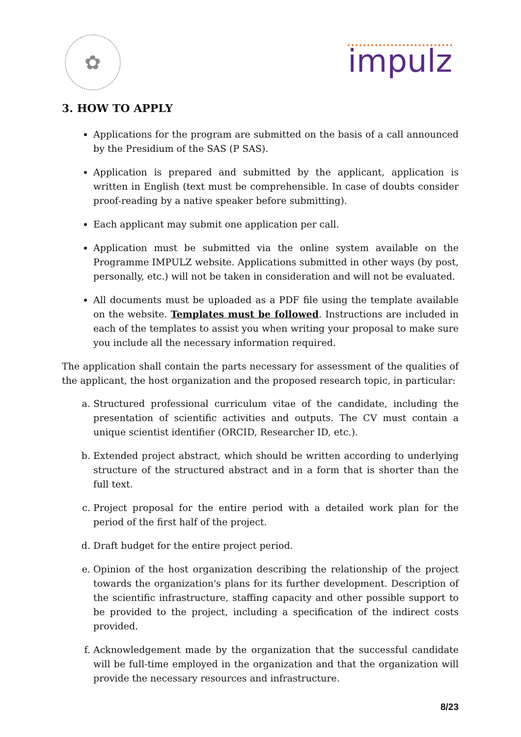✿
impulz
3. HOW TO APPLY
Applications for the program are submitted on the basis of a call announced by the Presidium of the SAS (P SAS).
Application is prepared and submitted by the applicant, application is written in English (text must be comprehensible. In case of doubts consider proof-reading by a native speaker before submitting).
Each applicant may submit one application per call.
Application must be submitted via the online system available on the Programme IMPULZ website. Applications submitted in other ways (by post, personally, etc.) will not be taken in consideration and will not be evaluated.
All documents must be uploaded as a PDF file using the template available on the website. Templates must be followed. Instructions are included in each of the templates to assist you when writing your proposal to make sure you include all the necessary information required.
The application shall contain the parts necessary for assessment of the qualities of the applicant, the host organization and the proposed research topic, in particular:
a. Structured professional curriculum vitae of the candidate, including the presentation of scientific activities and outputs. The CV must contain a unique scientist identifier (ORCID, Researcher ID, etc.).
b. Extended project abstract, which should be written according to underlying structure of the structured abstract and in a form that is shorter than the full text.
c. Project proposal for the entire period with a detailed work plan for the period of the first half of the project.
d. Draft budget for the entire project period.
e. Opinion of the host organization describing the relationship of the project towards the organization's plans for its further development. Description of the scientific infrastructure, staffing capacity and other possible support to be provided to the project, including a specification of the indirect costs provided.
f. Acknowledgement made by the organization that the successful candidate will be full-time employed in the organization and that the organization will provide the necessary resources and infrastructure.
8/23